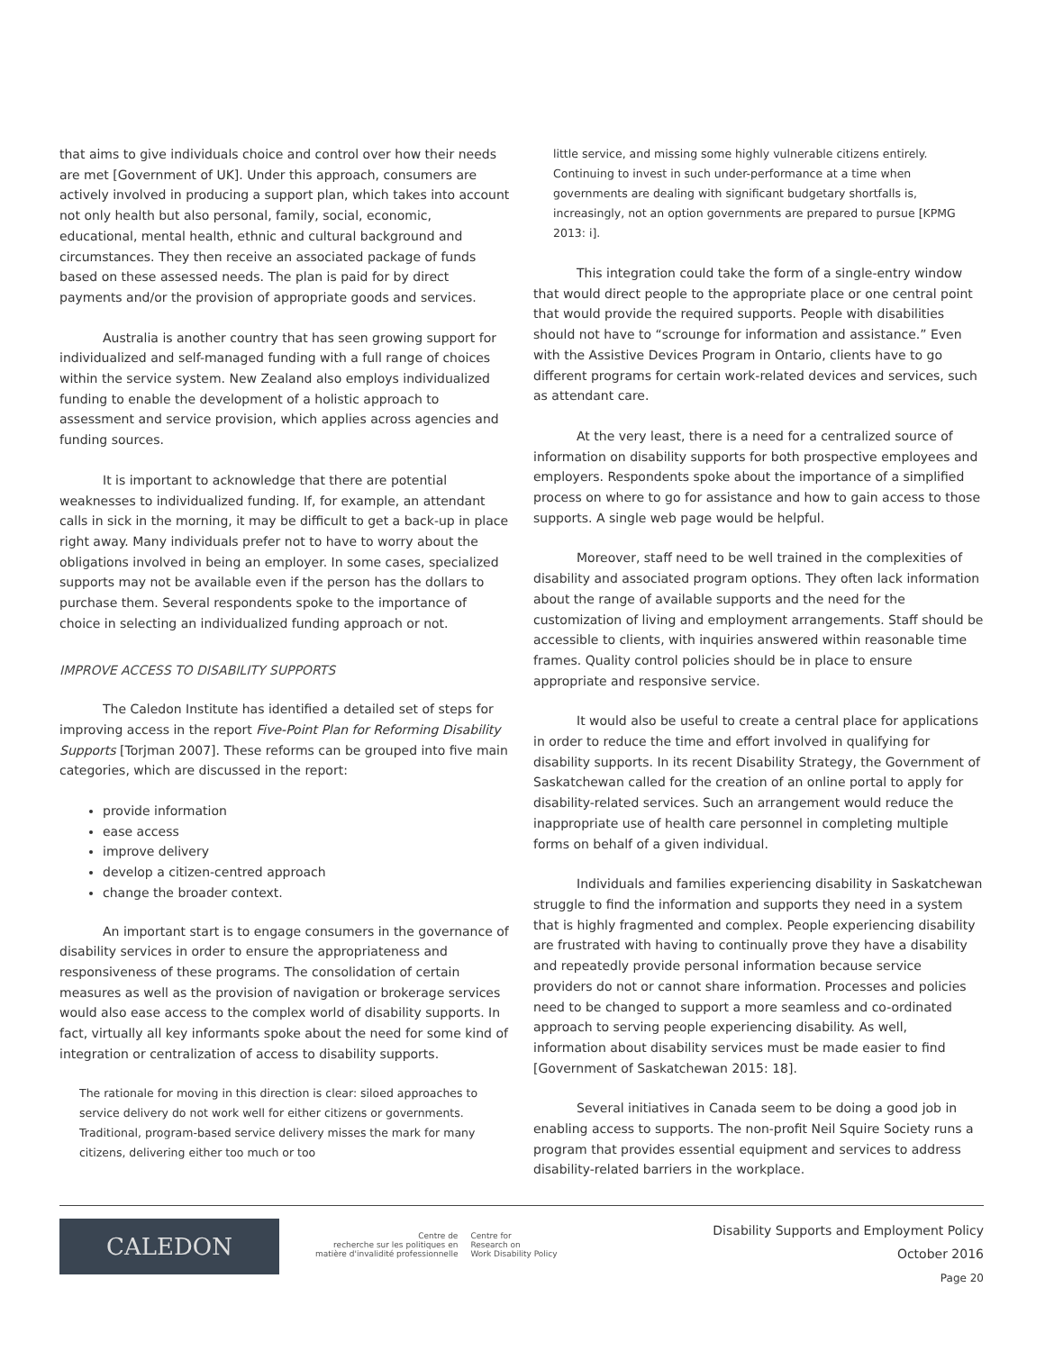that aims to give individuals choice and control over how their needs are met [Government of UK]. Under this approach, consumers are actively involved in producing a support plan, which takes into account not only health but also personal, family, social, economic, educational, mental health, ethnic and cultural background and circumstances. They then receive an associated package of funds based on these assessed needs. The plan is paid for by direct payments and/or the provision of appropriate goods and services.
Australia is another country that has seen growing support for individualized and self-managed funding with a full range of choices within the service system. New Zealand also employs individualized funding to enable the development of a holistic approach to assessment and service provision, which applies across agencies and funding sources.
It is important to acknowledge that there are potential weaknesses to individualized funding. If, for example, an attendant calls in sick in the morning, it may be difficult to get a back-up in place right away. Many individuals prefer not to have to worry about the obligations involved in being an employer. In some cases, specialized supports may not be available even if the person has the dollars to purchase them. Several respondents spoke to the importance of choice in selecting an individualized funding approach or not.
IMPROVE ACCESS TO DISABILITY SUPPORTS
The Caledon Institute has identified a detailed set of steps for improving access in the report Five-Point Plan for Reforming Disability Supports [Torjman 2007]. These reforms can be grouped into five main categories, which are discussed in the report:
provide information
ease access
improve delivery
develop a citizen-centred approach
change the broader context.
An important start is to engage consumers in the governance of disability services in order to ensure the appropriateness and responsiveness of these programs. The consolidation of certain measures as well as the provision of navigation or brokerage services would also ease access to the complex world of disability supports. In fact, virtually all key informants spoke about the need for some kind of integration or centralization of access to disability supports.
The rationale for moving in this direction is clear: siloed approaches to service delivery do not work well for either citizens or governments. Traditional, program-based service delivery misses the mark for many citizens, delivering either too much or too
little service, and missing some highly vulnerable citizens entirely. Continuing to invest in such under-performance at a time when governments are dealing with significant budgetary shortfalls is, increasingly, not an option governments are prepared to pursue [KPMG 2013: i].
This integration could take the form of a single-entry window that would direct people to the appropriate place or one central point that would provide the required supports. People with disabilities should not have to “scrounge for information and assistance.” Even with the Assistive Devices Program in Ontario, clients have to go different programs for certain work-related devices and services, such as attendant care.
At the very least, there is a need for a centralized source of information on disability supports for both prospective employees and employers. Respondents spoke about the importance of a simplified process on where to go for assistance and how to gain access to those supports. A single web page would be helpful.
Moreover, staff need to be well trained in the complexities of disability and associated program options. They often lack information about the range of available supports and the need for the customization of living and employment arrangements. Staff should be accessible to clients, with inquiries answered within reasonable time frames. Quality control policies should be in place to ensure appropriate and responsive service.
It would also be useful to create a central place for applications in order to reduce the time and effort involved in qualifying for disability supports. In its recent Disability Strategy, the Government of Saskatchewan called for the creation of an online portal to apply for disability-related services. Such an arrangement would reduce the inappropriate use of health care personnel in completing multiple forms on behalf of a given individual.
Individuals and families experiencing disability in Saskatchewan struggle to find the information and supports they need in a system that is highly fragmented and complex. People experiencing disability are frustrated with having to continually prove they have a disability and repeatedly provide personal information because service providers do not or cannot share information. Processes and policies need to be changed to support a more seamless and co-ordinated approach to serving people experiencing disability. As well, information about disability services must be made easier to find [Government of Saskatchewan 2015: 18].
Several initiatives in Canada seem to be doing a good job in enabling access to supports. The non-profit Neil Squire Society runs a program that provides essential equipment and services to address disability-related barriers in the workplace.
CALEDON
Centre de
recherche sur les politiques en
matière d'invalidité professionnelle
Centre for
Research on
Work Disability Policy
Disability Supports and Employment Policy
October 2016
Page 20